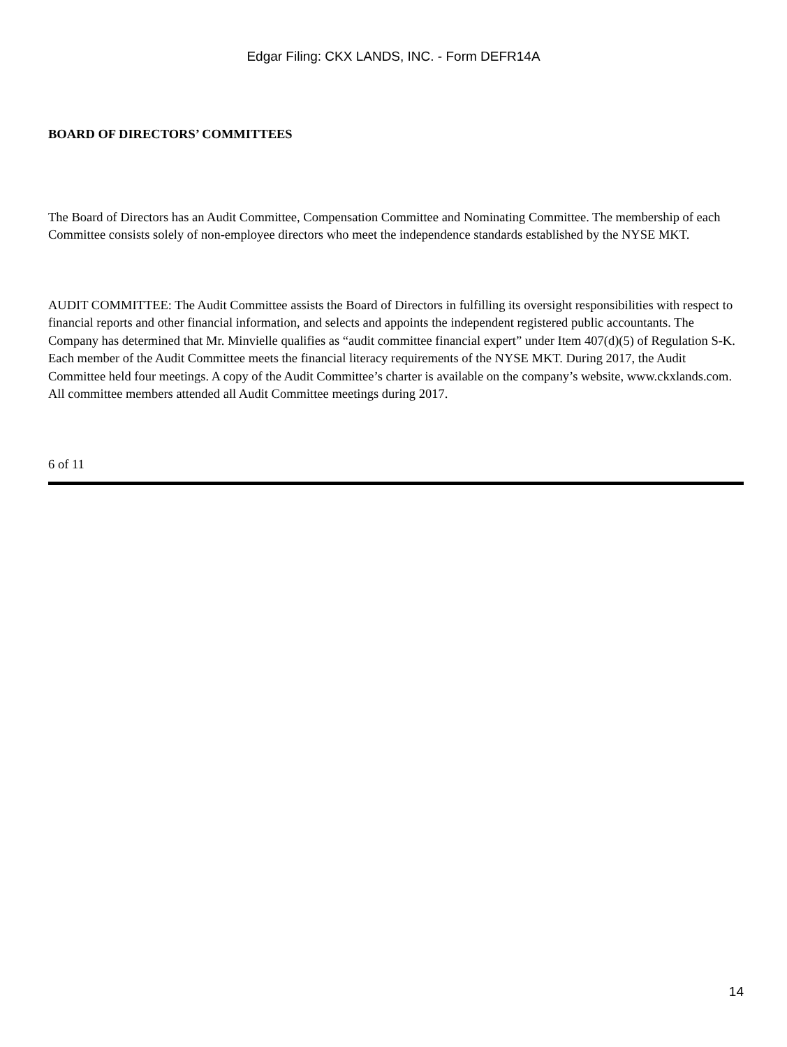Edgar Filing: CKX LANDS, INC. - Form DEFR14A
BOARD OF DIRECTORS’ COMMITTEES
The Board of Directors has an Audit Committee, Compensation Committee and Nominating Committee. The membership of each Committee consists solely of non-employee directors who meet the independence standards established by the NYSE MKT.
AUDIT COMMITTEE: The Audit Committee assists the Board of Directors in fulfilling its oversight responsibilities with respect to financial reports and other financial information, and selects and appoints the independent registered public accountants. The Company has determined that Mr. Minvielle qualifies as “audit committee financial expert” under Item 407(d)(5) of Regulation S-K. Each member of the Audit Committee meets the financial literacy requirements of the NYSE MKT. During 2017, the Audit Committee held four meetings. A copy of the Audit Committee’s charter is available on the company’s website, www.ckxlands.com. All committee members attended all Audit Committee meetings during 2017.
6 of 11
14